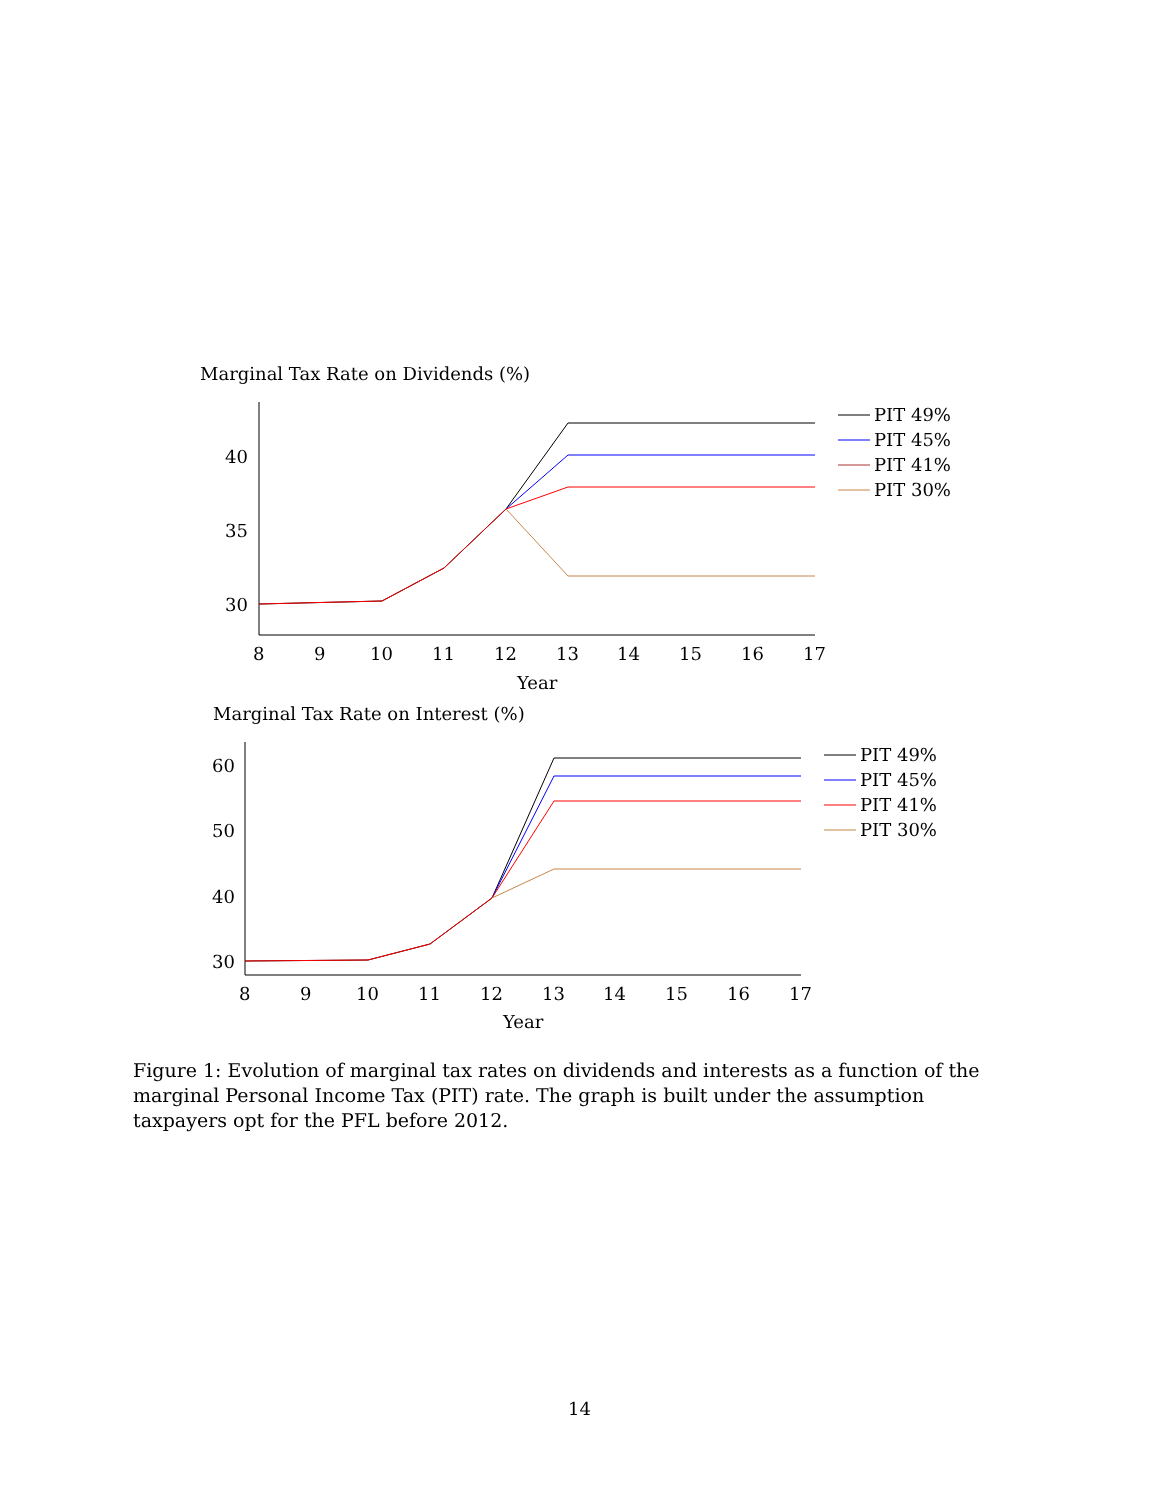Marginal Tax Rate on Dividends (%)
40
35
30
8
9
10
11
12
13
14
15
16
17
Year
PIT 49%
PIT 45%
PIT 41%
PIT 30%
Marginal Tax Rate on Interest (%)
60
50
40
30
8
9
10
11
12
13
14
15
16
17
Year
PIT 49%
PIT 45%
PIT 41%
PIT 30%
Figure 1: Evolution of marginal tax rates on dividends and interests as a function of the marginal Personal Income Tax (PIT) rate. The graph is built under the assumption taxpayers opt for the PFL before 2012.
14